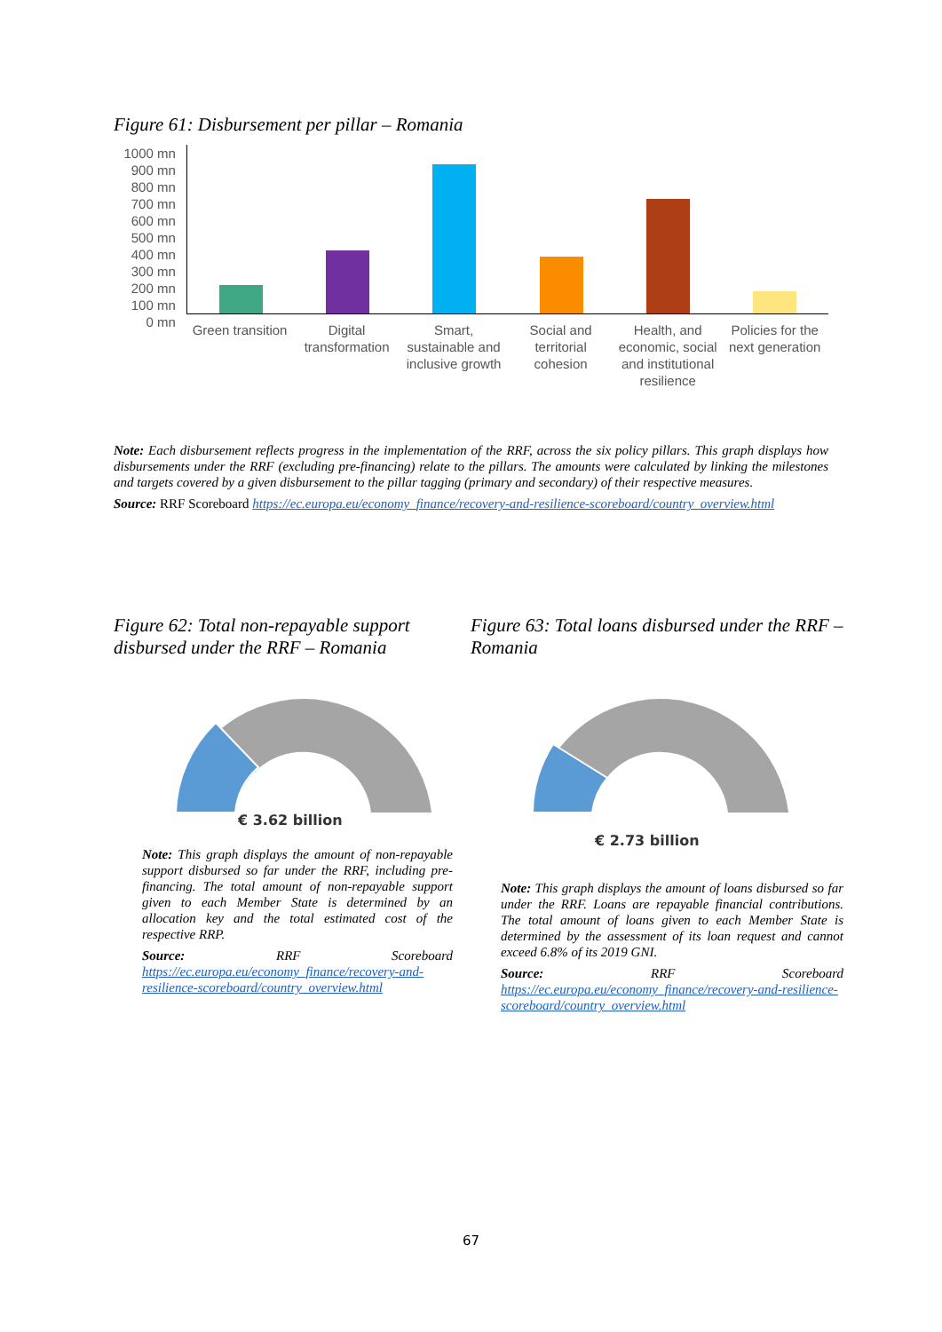Figure 61: Disbursement per pillar – Romania
1000 mn
900 mn
800 mn
700 mn
600 mn
500 mn
400 mn
300 mn
200 mn
100 mn
0 mn
Green transition
Digital transformation
Smart, sustainable and inclusive growth
Social and territorial cohesion
Health, and economic, social and institutional resilience
Policies for the next generation
Note: Each disbursement reflects progress in the implementation of the RRF, across the six policy pillars. This graph displays how disbursements under the RRF (excluding pre-financing) relate to the pillars. The amounts were calculated by linking the milestones and targets covered by a given disbursement to the pillar tagging (primary and secondary) of their respective measures.
Source: RRF Scoreboard https://ec.europa.eu/economy_finance/recovery-and-resilience-scoreboard/country_overview.html
Figure 62: Total non-repayable support disbursed under the RRF – Romania
€ 3.62 billion
Note: This graph displays the amount of non-repayable support disbursed so far under the RRF, including pre-financing. The total amount of non-repayable support given to each Member State is determined by an allocation key and the total estimated cost of the respective RRP.
Source: RRF Scoreboard https://ec.europa.eu/economy_finance/recovery-and-resilience-scoreboard/country_overview.html
Figure 63: Total loans disbursed under the RRF – Romania
€ 2.73 billion
Note: This graph displays the amount of loans disbursed so far under the RRF. Loans are repayable financial contributions. The total amount of loans given to each Member State is determined by the assessment of its loan request and cannot exceed 6.8% of its 2019 GNI.
Source: RRF Scoreboard https://ec.europa.eu/economy_finance/recovery-and-resilience-scoreboard/country_overview.html
67